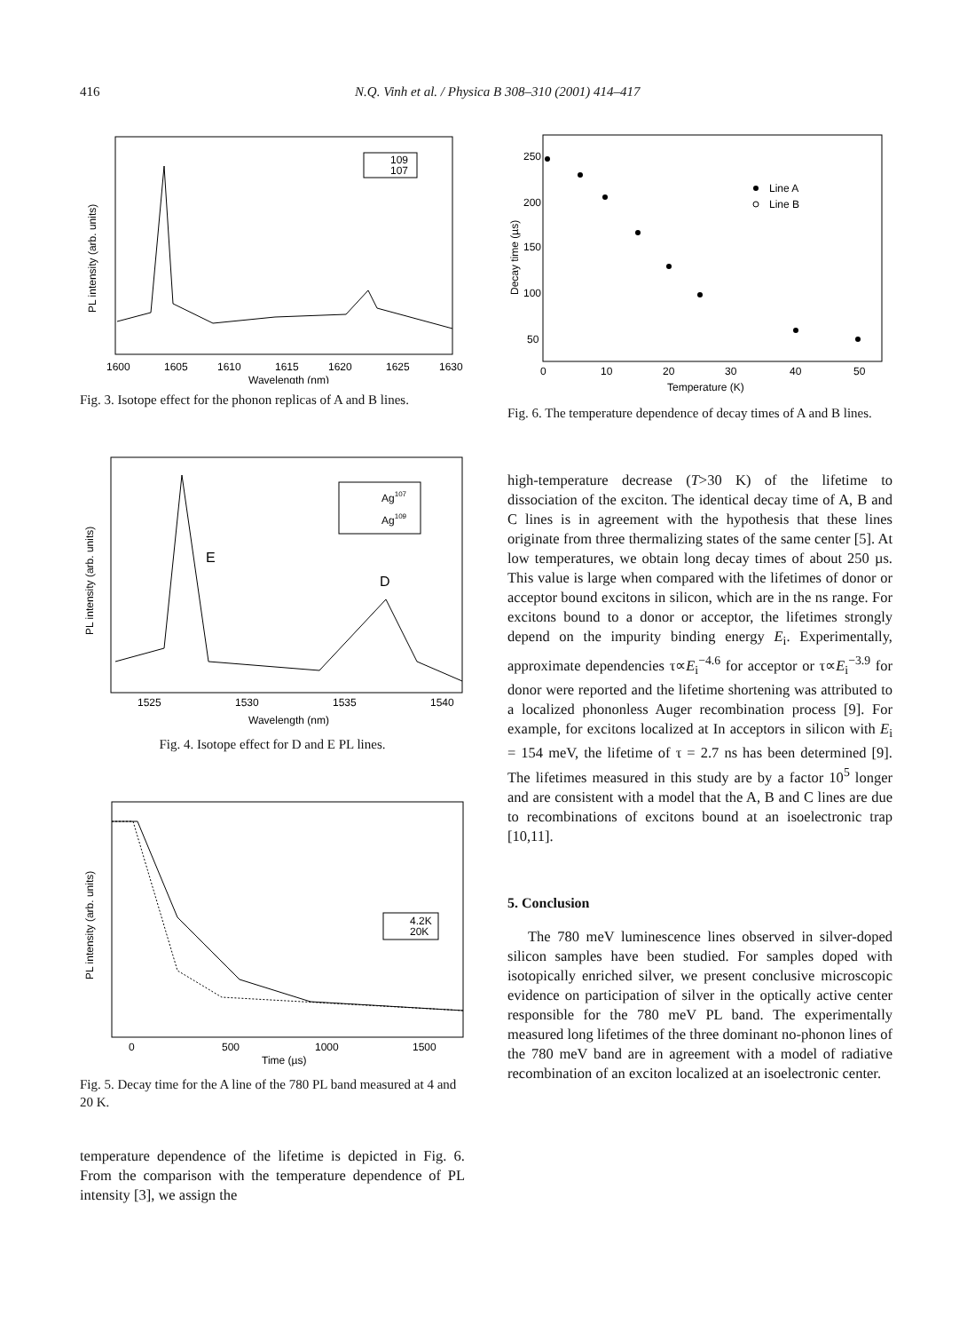416 N.Q. Vinh et al. / Physica B 308–310 (2001) 414–417
109
107
1600
1605
1610
1615
1620
1625
1630
Wavelength (nm)
PL intensity (arb. units)
Fig. 3. Isotope effect for the phonon replicas of A and B lines.
Ag107
Ag109
E
D
1525
1530
1535
1540
Wavelength (nm)
PL intensity (arb. units)
Fig. 4. Isotope effect for D and E PL lines.
4.2K
20K
0
500
1000
1500
Time (µs)
PL intensity (arb. units)
Fig. 5. Decay time for the A line of the 780 PL band measured at 4 and 20 K.
temperature dependence of the lifetime is depicted in Fig. 6. From the comparison with the temperature dependence of PL intensity [3], we assign the
Line A
Line B
250
200
150
100
50
0
10
20
30
40
50
Temperature (K)
Decay time (µs)
Fig. 6. The temperature dependence of decay times of A and B lines.
high-temperature decrease (T>30 K) of the lifetime to dissociation of the exciton. The identical decay time of A, B and C lines is in agreement with the hypothesis that these lines originate from three thermalizing states of the same center [5]. At low temperatures, we obtain long decay times of about 250 µs. This value is large when compared with the lifetimes of donor or acceptor bound excitons in silicon, which are in the ns range. For excitons bound to a donor or acceptor, the lifetimes strongly depend on the impurity binding energy E<sub>i</sub>. Experimentally, approximate dependencies τ∝E<sub>i</sub><sup>−4.6</sup> for acceptor or τ∝E<sub>i</sub><sup>−3.9</sup> for donor were reported and the lifetime shortening was attributed to a localized phononless Auger recombination process [9]. For example, for excitons localized at In acceptors in silicon with E<sub>i</sub> = 154 meV, the lifetime of τ = 2.7 ns has been determined [9]. The lifetimes measured in this study are by a factor 10<sup>5</sup> longer and are consistent with a model that the A, B and C lines are due to recombinations of excitons bound at an isoelectronic trap [10,11].
5. Conclusion
The 780 meV luminescence lines observed in silver-doped silicon samples have been studied. For samples doped with isotopically enriched silver, we present conclusive microscopic evidence on participation of silver in the optically active center responsible for the 780 meV PL band. The experimentally measured long lifetimes of the three dominant no-phonon lines of the 780 meV band are in agreement with a model of radiative recombination of an exciton localized at an isoelectronic center.